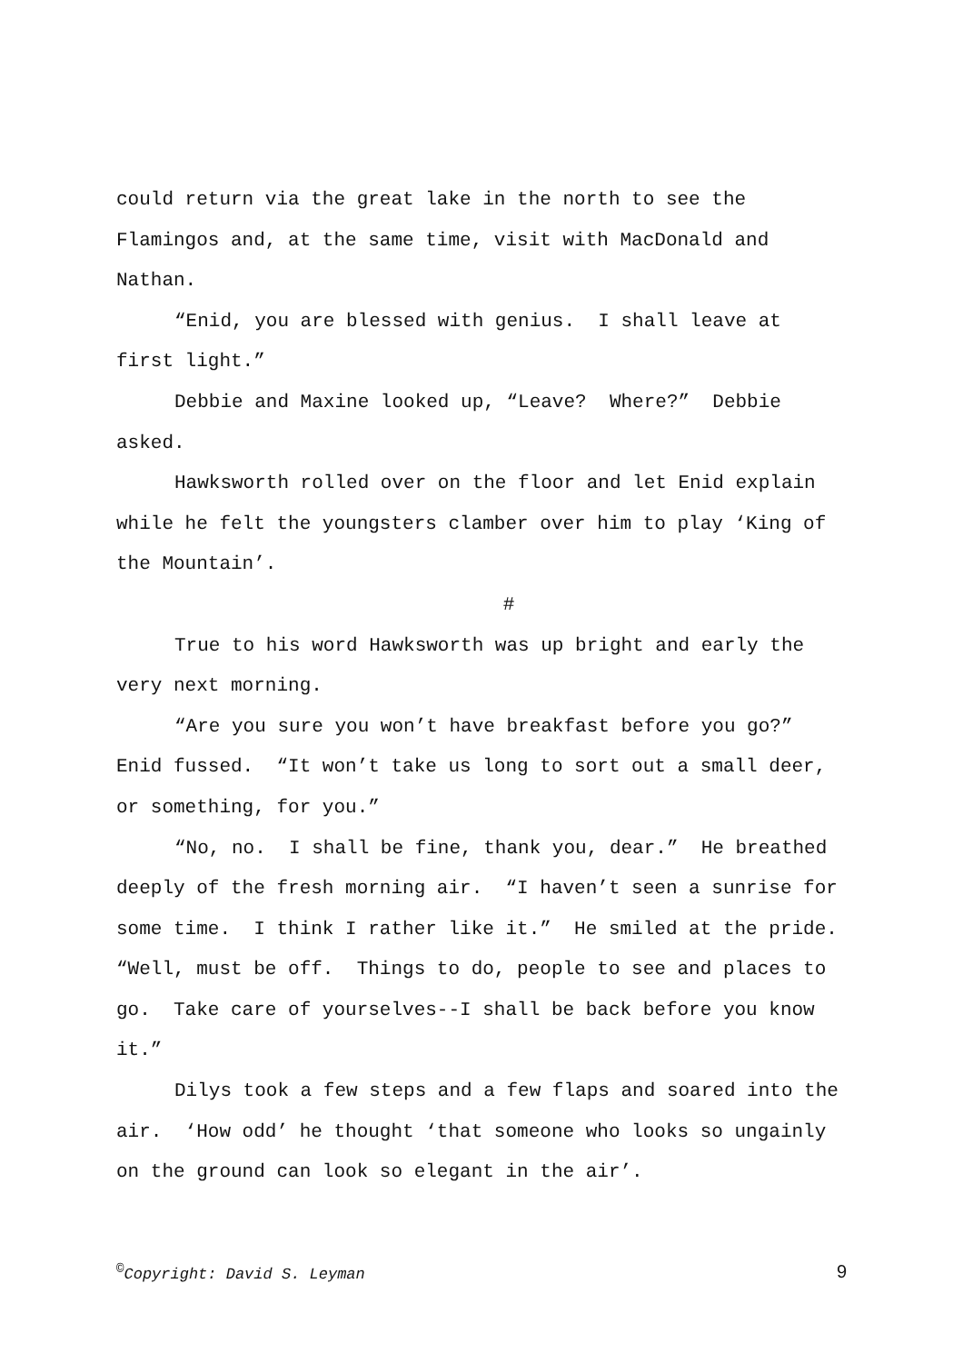could return via the great lake in the north to see the Flamingos and, at the same time, visit with MacDonald and Nathan.
“Enid, you are blessed with genius. I shall leave at first light.”
Debbie and Maxine looked up, “Leave? Where?” Debbie asked.
Hawksworth rolled over on the floor and let Enid explain while he felt the youngsters clamber over him to play ‘King of the Mountain’.
#
True to his word Hawksworth was up bright and early the very next morning.
“Are you sure you won’t have breakfast before you go?” Enid fussed. “It won’t take us long to sort out a small deer, or something, for you.”
“No, no. I shall be fine, thank you, dear.” He breathed deeply of the fresh morning air. “I haven’t seen a sunrise for some time. I think I rather like it.” He smiled at the pride. “Well, must be off. Things to do, people to see and places to go. Take care of yourselves--I shall be back before you know it.”
Dilys took a few steps and a few flaps and soared into the air. ‘How odd’ he thought ‘that someone who looks so ungainly on the ground can look so elegant in the air’.
<sup>©</sup>Copyright: David S. Leyman 9